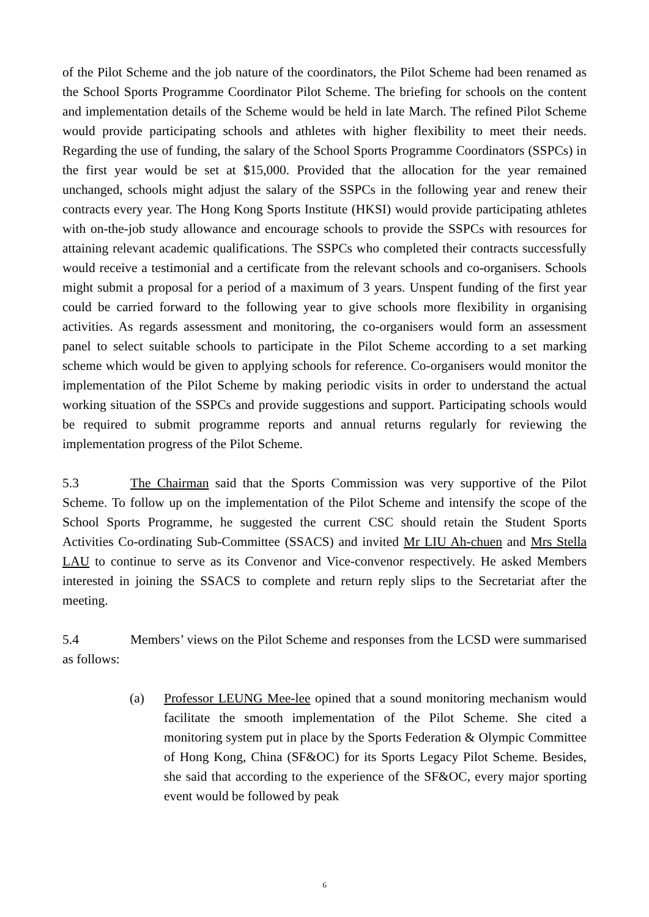of the Pilot Scheme and the job nature of the coordinators, the Pilot Scheme had been renamed as the School Sports Programme Coordinator Pilot Scheme. The briefing for schools on the content and implementation details of the Scheme would be held in late March. The refined Pilot Scheme would provide participating schools and athletes with higher flexibility to meet their needs. Regarding the use of funding, the salary of the School Sports Programme Coordinators (SSPCs) in the first year would be set at $15,000. Provided that the allocation for the year remained unchanged, schools might adjust the salary of the SSPCs in the following year and renew their contracts every year. The Hong Kong Sports Institute (HKSI) would provide participating athletes with on-the-job study allowance and encourage schools to provide the SSPCs with resources for attaining relevant academic qualifications. The SSPCs who completed their contracts successfully would receive a testimonial and a certificate from the relevant schools and co-organisers. Schools might submit a proposal for a period of a maximum of 3 years. Unspent funding of the first year could be carried forward to the following year to give schools more flexibility in organising activities. As regards assessment and monitoring, the co-organisers would form an assessment panel to select suitable schools to participate in the Pilot Scheme according to a set marking scheme which would be given to applying schools for reference. Co-organisers would monitor the implementation of the Pilot Scheme by making periodic visits in order to understand the actual working situation of the SSPCs and provide suggestions and support. Participating schools would be required to submit programme reports and annual returns regularly for reviewing the implementation progress of the Pilot Scheme.
5.3 The Chairman said that the Sports Commission was very supportive of the Pilot Scheme. To follow up on the implementation of the Pilot Scheme and intensify the scope of the School Sports Programme, he suggested the current CSC should retain the Student Sports Activities Co-ordinating Sub-Committee (SSACS) and invited Mr LIU Ah-chuen and Mrs Stella LAU to continue to serve as its Convenor and Vice-convenor respectively. He asked Members interested in joining the SSACS to complete and return reply slips to the Secretariat after the meeting.
5.4 Members’ views on the Pilot Scheme and responses from the LCSD were summarised as follows:
(a) Professor LEUNG Mee-lee opined that a sound monitoring mechanism would facilitate the smooth implementation of the Pilot Scheme. She cited a monitoring system put in place by the Sports Federation & Olympic Committee of Hong Kong, China (SF&OC) for its Sports Legacy Pilot Scheme. Besides, she said that according to the experience of the SF&OC, every major sporting event would be followed by peak
6